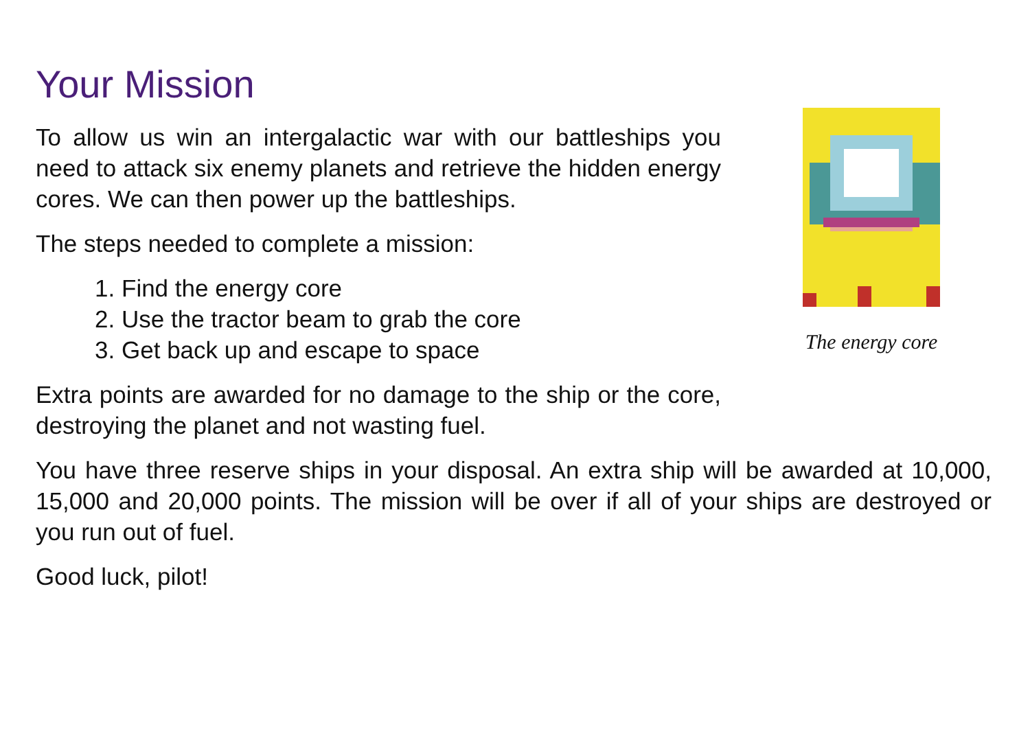Your Mission
To allow us win an intergalactic war with our battleships you need to attack six enemy planets and retrieve the hidden energy cores. We can then power up the battleships.
The steps needed to complete a mission:
1. Find the energy core
2. Use the tractor beam to grab the core
3. Get back up and escape to space
Extra points are awarded for no damage to the ship or the core, destroying the planet and not wasting fuel.
The energy core
You have three reserve ships in your disposal. An extra ship will be awarded at 10,000, 15,000 and 20,000 points. The mission will be over if all of your ships are destroyed or you run out of fuel.
Good luck, pilot!